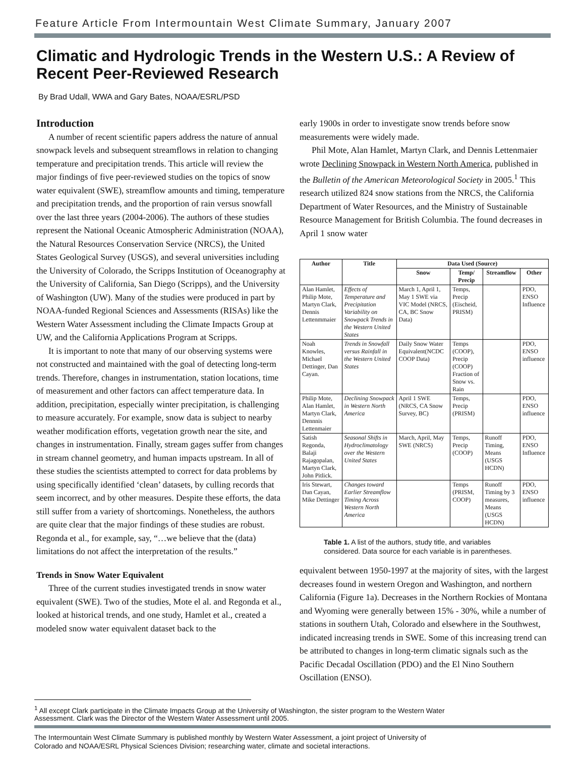Feature Article From Intermountain West Climate Summary, January 2007
Climatic and Hydrologic Trends in the Western U.S.: A Review of Recent Peer-Reviewed Research
By Brad Udall, WWA and Gary Bates, NOAA/ESRL/PSD
Introduction
A number of recent scientific papers address the nature of annual snowpack levels and subsequent streamflows in relation to changing temperature and precipitation trends. This article will review the major findings of five peer-reviewed studies on the topics of snow water equivalent (SWE), streamflow amounts and timing, temperature and precipitation trends, and the proportion of rain versus snowfall over the last three years (2004-2006). The authors of these studies represent the National Oceanic Atmospheric Administration (NOAA), the Natural Resources Conservation Service (NRCS), the United States Geological Survey (USGS), and several universities including the University of Colorado, the Scripps Institution of Oceanography at the University of California, San Diego (Scripps), and the University of Washington (UW). Many of the studies were produced in part by NOAA-funded Regional Sciences and Assessments (RISAs) like the Western Water Assessment including the Climate Impacts Group at UW, and the California Applications Program at Scripps.
It is important to note that many of our observing systems were not constructed and maintained with the goal of detecting long-term trends. Therefore, changes in instrumentation, station locations, time of measurement and other factors can affect temperature data. In addition, precipitation, especially winter precipitation, is challenging to measure accurately. For example, snow data is subject to nearby weather modification efforts, vegetation growth near the site, and changes in instrumentation. Finally, stream gages suffer from changes in stream channel geometry, and human impacts upstream. In all of these studies the scientists attempted to correct for data problems by using specifically identified ‘clean’ datasets, by culling records that seem incorrect, and by other measures. Despite these efforts, the data still suffer from a variety of shortcomings. Nonetheless, the authors are quite clear that the major findings of these studies are robust. Regonda et al., for example, say, “…we believe that the (data) limitations do not affect the interpretation of the results.”
Trends in Snow Water Equivalent
Three of the current studies investigated trends in snow water equivalent (SWE). Two of the studies, Mote el al. and Regonda et al., looked at historical trends, and one study, Hamlet et al., created a modeled snow water equivalent dataset back to the
early 1900s in order to investigate snow trends before snow measurements were widely made.
Phil Mote, Alan Hamlet, Martyn Clark, and Dennis Lettenmaier wrote Declining Snowpack in Western North America, published in the Bulletin of the American Meteorological Society in 2005.<sup>1</sup> This research utilized 824 snow stations from the NRCS, the California Department of Water Resources, and the Ministry of Sustainable Resource Management for British Columbia. The found decreases in April 1 snow water
| Author | Title | Data Used (Source) | | | |
| --- | --- | --- | --- | --- | --- |
| | | Snow | Temp/ Precip | Streamflow | Other |
| Alan Hamlet, Philip Mote, Martyn Clark, Dennis Lettenmmaier | Effects of Temperature and Precipitation Variability on Snowpack Trends in the Western United States | March 1, April 1, May 1 SWE via VIC Model (NRCS, CA, BC Snow Data) | Temps, Precip (Eischeid, PRISM) | | PDO, ENSO Influence |
| Noah Knowles, Michael Dettinger, Dan Cayan. | Trends in Snowfall versus Rainfall in the Western United States | Daily Snow Water Equivalent(NCDC COOP Data) | Temps (COOP), Precip (COOP) Fraction of Snow vs. Rain | | PDO, ENSO influence |
| Philip Mote, Alan Hamlet, Martyn Clark, Dennnis Lettenmaier | Declining Snowpack in Western North America | April 1 SWE (NRCS, CA Snow Survey, BC) | Temps, Precip (PRISM) | | PDO, ENSO influence |
| Satish Regonda, Balaji Rajagopalan, Martyn Clark, John Pitlick. | Seasonal Shifts in Hydroclimatology over the Western United States | March, April, May SWE (NRCS) | Temps, Precip (COOP) | Runoff Timing, Means (USGS HCDN) | PDO, ENSO Influence |
| Iris Stewart, Dan Cayan, Mike Dettinger | Changes toward Earlier Streamflow Timing Across Western North America | | Temps (PRISM, COOP) | Runoff Timing by 3 measures, Means (USGS HCDN) | PDO, ENSO influence |
Table 1. A list of the authors, study title, and variables considered. Data source for each variable is in parentheses.
equivalent between 1950-1997 at the majority of sites, with the largest decreases found in western Oregon and Washington, and northern California (Figure 1a). Decreases in the Northern Rockies of Montana and Wyoming were generally between 15% - 30%, while a number of stations in southern Utah, Colorado and elsewhere in the Southwest, indicated increasing trends in SWE. Some of this increasing trend can be attributed to changes in long-term climatic signals such as the Pacific Decadal Oscillation (PDO) and the El Nino Southern Oscillation (ENSO).
<sup>1</sup> All except Clark participate in the Climate Impacts Group at the University of Washington, the sister program to the Western Water Assessment. Clark was the Director of the Western Water Assessment until 2005.
The Intermountain West Climate Summary is published monthly by Western Water Assessment, a joint project of University of Colorado and NOAA/ESRL Physical Sciences Division; researching water, climate and societal interactions.